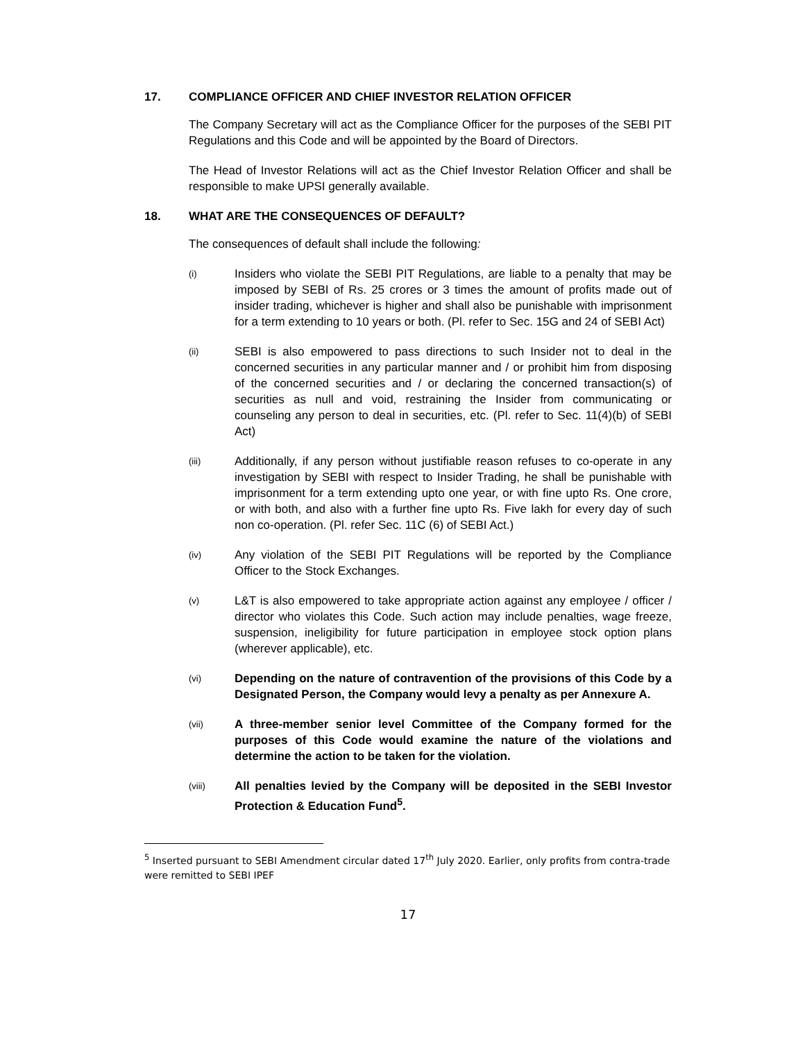17. COMPLIANCE OFFICER AND CHIEF INVESTOR RELATION OFFICER
The Company Secretary will act as the Compliance Officer for the purposes of the SEBI PIT Regulations and this Code and will be appointed by the Board of Directors.
The Head of Investor Relations will act as the Chief Investor Relation Officer and shall be responsible to make UPSI generally available.
18. WHAT ARE THE CONSEQUENCES OF DEFAULT?
The consequences of default shall include the following:
(i)
Insiders who violate the SEBI PIT Regulations, are liable to a penalty that may be imposed by SEBI of Rs. 25 crores or 3 times the amount of profits made out of insider trading, whichever is higher and shall also be punishable with imprisonment for a term extending to 10 years or both. (Pl. refer to Sec. 15G and 24 of SEBI Act)
(ii)
SEBI is also empowered to pass directions to such Insider not to deal in the concerned securities in any particular manner and / or prohibit him from disposing of the concerned securities and / or declaring the concerned transaction(s) of securities as null and void, restraining the Insider from communicating or counseling any person to deal in securities, etc. (Pl. refer to Sec. 11(4)(b) of SEBI Act)
(iii)
Additionally, if any person without justifiable reason refuses to co-operate in any investigation by SEBI with respect to Insider Trading, he shall be punishable with imprisonment for a term extending upto one year, or with fine upto Rs. One crore, or with both, and also with a further fine upto Rs. Five lakh for every day of such non co-operation. (Pl. refer Sec. 11C (6) of SEBI Act.)
(iv)
Any violation of the SEBI PIT Regulations will be reported by the Compliance Officer to the Stock Exchanges.
(v)
L&T is also empowered to take appropriate action against any employee / officer / director who violates this Code. Such action may include penalties, wage freeze, suspension, ineligibility for future participation in employee stock option plans (wherever applicable), etc.
(vi)
Depending on the nature of contravention of the provisions of this Code by a Designated Person, the Company would levy a penalty as per Annexure A.
(vii)
A three-member senior level Committee of the Company formed for the purposes of this Code would examine the nature of the violations and determine the action to be taken for the violation.
(viii)
All penalties levied by the Company will be deposited in the SEBI Investor Protection & Education Fund<sup>5</sup>.
<sup>5</sup> Inserted pursuant to SEBI Amendment circular dated 17<sup>th</sup> July 2020. Earlier, only profits from contra-trade were remitted to SEBI IPEF
17